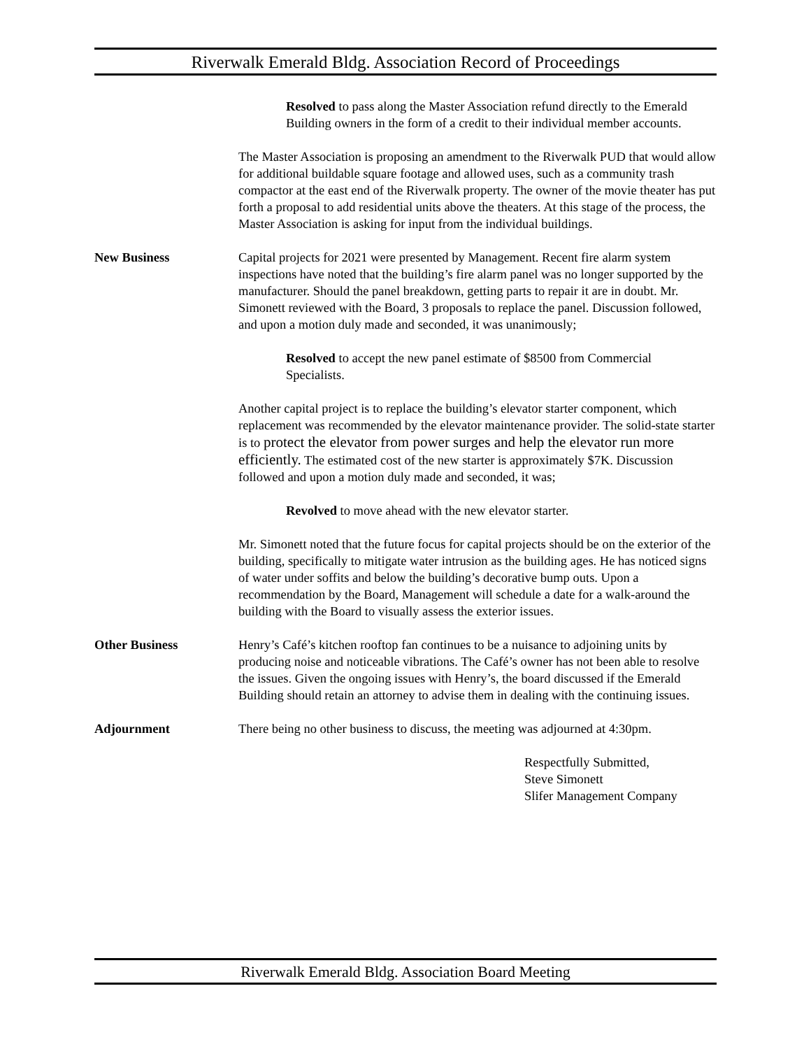Riverwalk Emerald Bldg. Association Record of Proceedings
Resolved to pass along the Master Association refund directly to the Emerald Building owners in the form of a credit to their individual member accounts.
The Master Association is proposing an amendment to the Riverwalk PUD that would allow for additional buildable square footage and allowed uses, such as a community trash compactor at the east end of the Riverwalk property. The owner of the movie theater has put forth a proposal to add residential units above the theaters. At this stage of the process, the Master Association is asking for input from the individual buildings.
New Business Capital projects for 2021 were presented by Management. Recent fire alarm system inspections have noted that the building’s fire alarm panel was no longer supported by the manufacturer. Should the panel breakdown, getting parts to repair it are in doubt. Mr. Simonett reviewed with the Board, 3 proposals to replace the panel. Discussion followed, and upon a motion duly made and seconded, it was unanimously;
Resolved to accept the new panel estimate of $8500 from Commercial Specialists.
Another capital project is to replace the building’s elevator starter component, which replacement was recommended by the elevator maintenance provider. The solid-state starter is to protect the elevator from power surges and help the elevator run more efficiently. The estimated cost of the new starter is approximately $7K. Discussion followed and upon a motion duly made and seconded, it was;
Revolved to move ahead with the new elevator starter.
Mr. Simonett noted that the future focus for capital projects should be on the exterior of the building, specifically to mitigate water intrusion as the building ages. He has noticed signs of water under soffits and below the building’s decorative bump outs. Upon a recommendation by the Board, Management will schedule a date for a walk-around the building with the Board to visually assess the exterior issues.
Other Business Henry’s Café’s kitchen rooftop fan continues to be a nuisance to adjoining units by producing noise and noticeable vibrations. The Café’s owner has not been able to resolve the issues. Given the ongoing issues with Henry’s, the board discussed if the Emerald Building should retain an attorney to advise them in dealing with the continuing issues.
Adjournment There being no other business to discuss, the meeting was adjourned at 4:30pm.
Respectfully Submitted,
Steve Simonett
Slifer Management Company
Riverwalk Emerald Bldg. Association Board Meeting